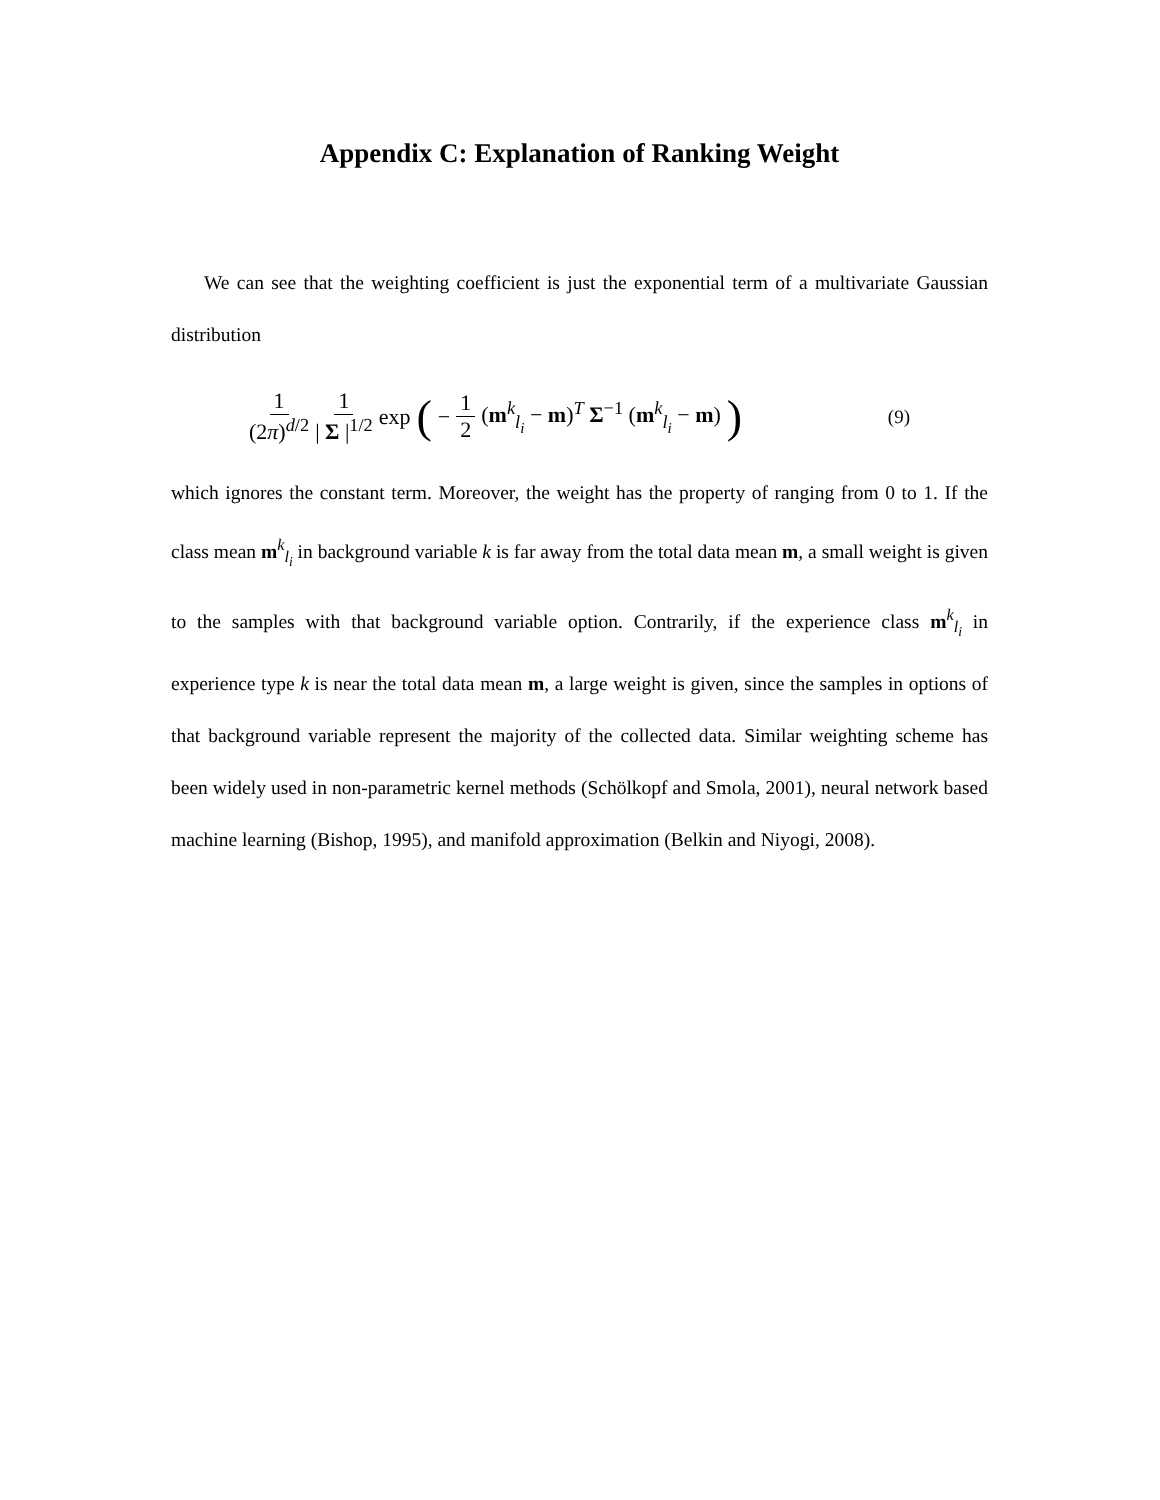Appendix C: Explanation of Ranking Weight
We can see that the weighting coefficient is just the exponential term of a multivariate Gaussian distribution
1 (2π)<sup>d/2</sup> 1 | Σ |<sup>1/2</sup> exp (− 1 2 (m<sup>k</sup><sub>l<sub>i</sub></sub> − m)<sup>T</sup> Σ<sup>−1</sup> (m<sup>k</sup><sub>l<sub>i</sub></sub> − m) )
(9)
which ignores the constant term. Moreover, the weight has the property of ranging from 0 to 1. If the class mean m<sup>k</sup><sub>l<sub>i</sub></sub> in background variable k is far away from the total data mean m, a small weight is given to the samples with that background variable option. Contrarily, if the experience class m<sup>k</sup><sub>l<sub>i</sub></sub> in experience type k is near the total data mean m, a large weight is given, since the samples in options of that background variable represent the majority of the collected data. Similar weighting scheme has been widely used in non-parametric kernel methods (Schölkopf and Smola, 2001), neural network based machine learning (Bishop, 1995), and manifold approximation (Belkin and Niyogi, 2008).